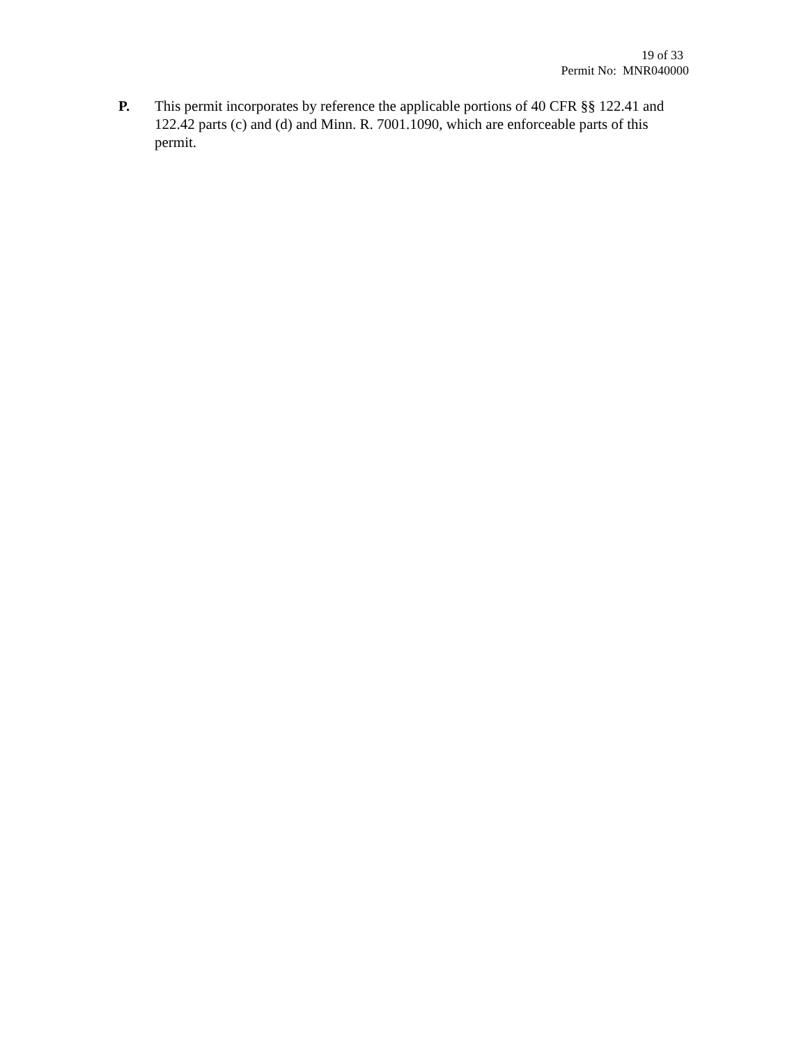19 of 33
Permit No: MNR040000
P. This permit incorporates by reference the applicable portions of 40 CFR §§ 122.41 and 122.42 parts (c) and (d) and Minn. R. 7001.1090, which are enforceable parts of this permit.